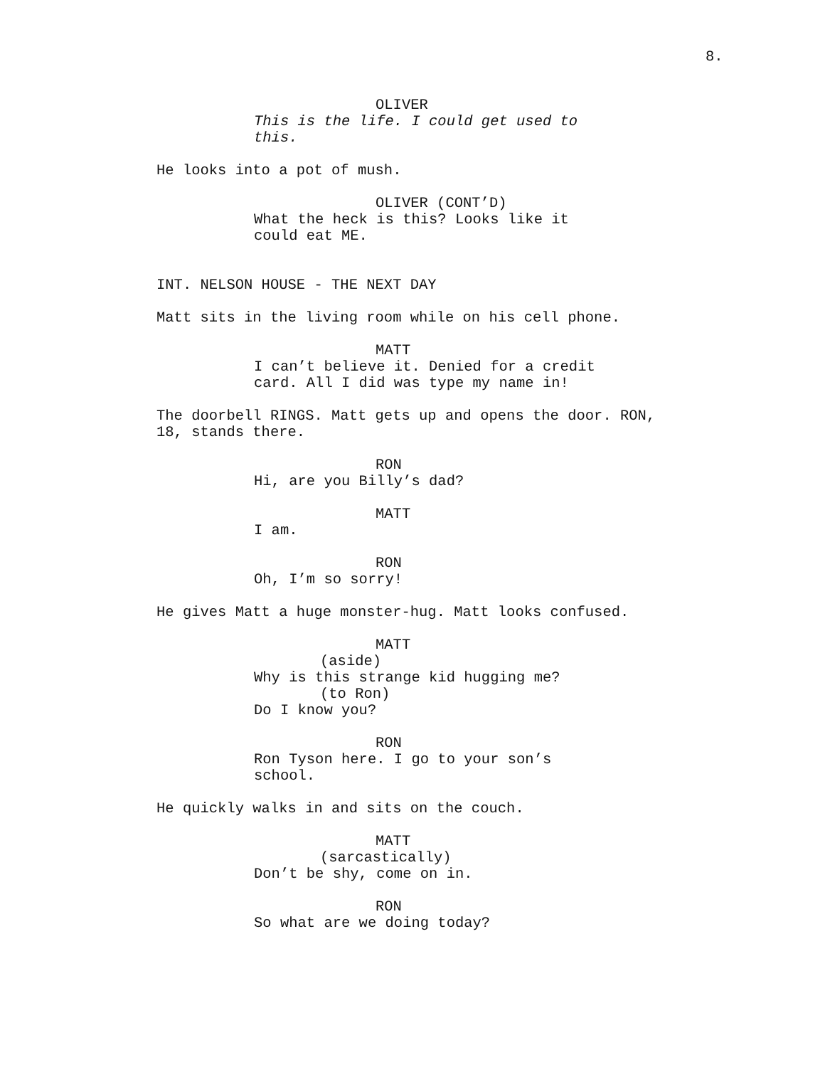8.
OLIVER
This is the life. I could get used to this.
He looks into a pot of mush.
OLIVER (CONT’D)
What the heck is this? Looks like it could eat ME.
INT. NELSON HOUSE - THE NEXT DAY
Matt sits in the living room while on his cell phone.
MATT
I can’t believe it. Denied for a credit card. All I did was type my name in!
The doorbell RINGS. Matt gets up and opens the door. RON, 18, stands there.
RON
Hi, are you Billy’s dad?
MATT
I am.
RON
Oh, I’m so sorry!
He gives Matt a huge monster-hug. Matt looks confused.
MATT
(aside)
Why is this strange kid hugging me?
(to Ron)
Do I know you?
RON
Ron Tyson here. I go to your son’s school.
He quickly walks in and sits on the couch.
MATT
(sarcastically)
Don’t be shy, come on in.
RON
So what are we doing today?